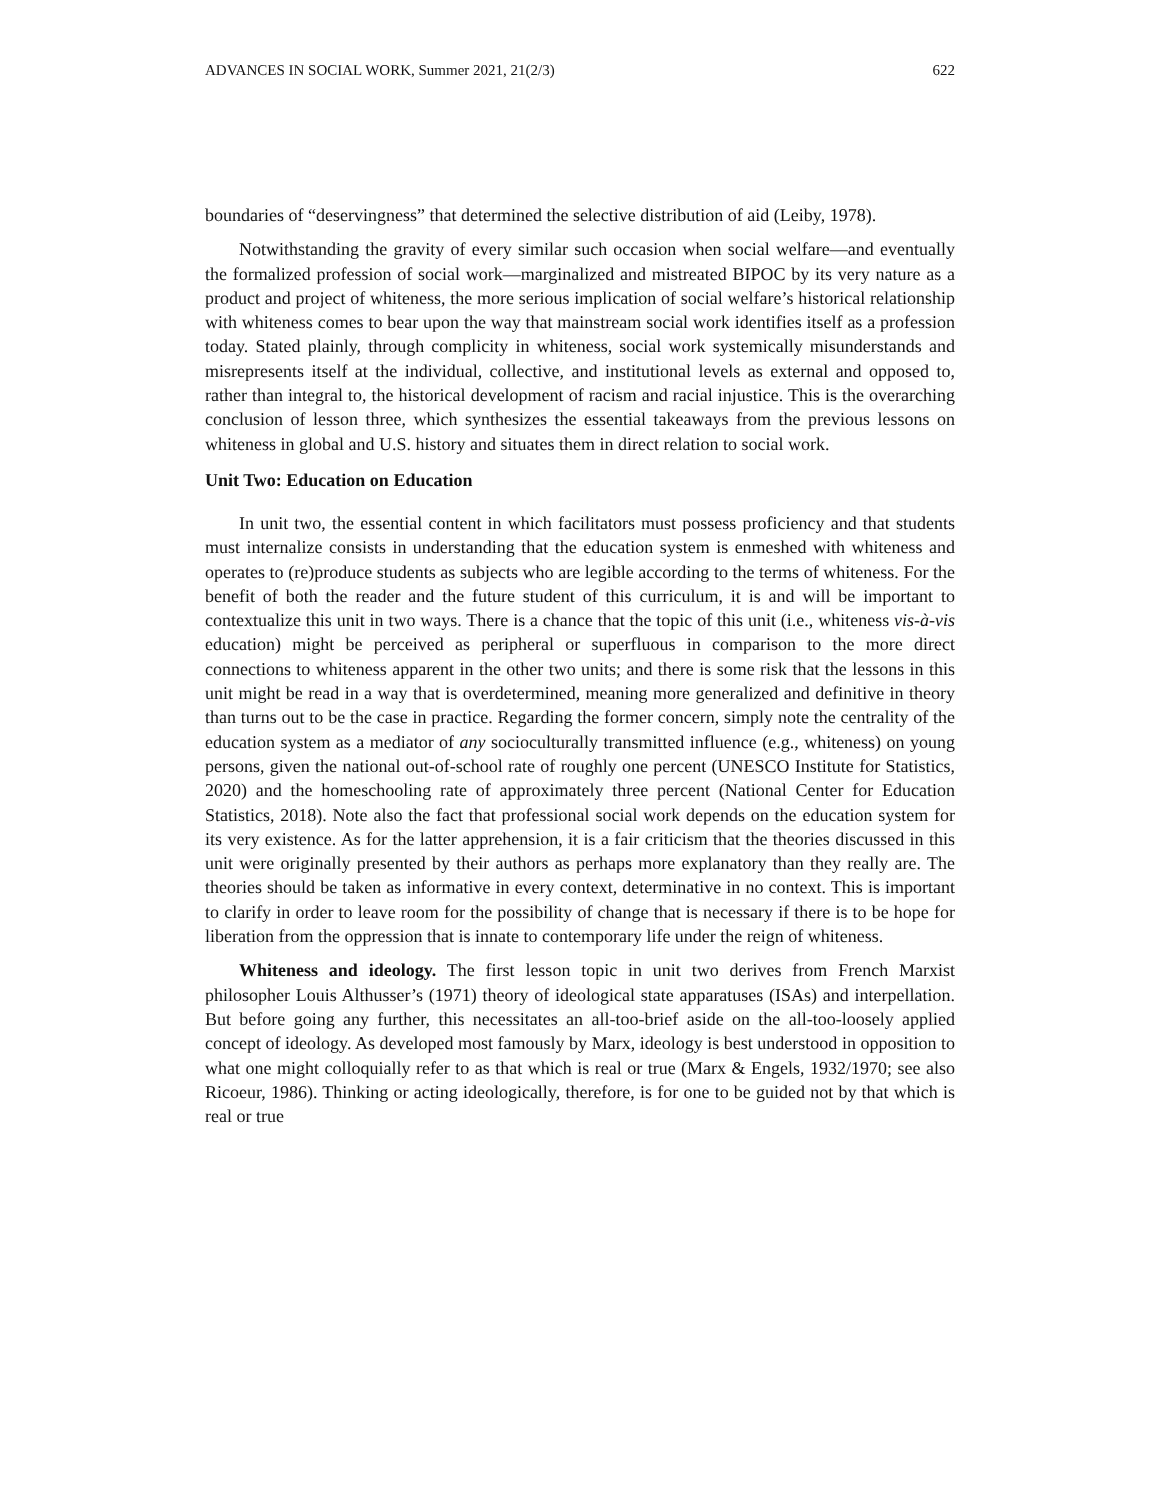ADVANCES IN SOCIAL WORK, Summer 2021, 21(2/3) 622
boundaries of “deservingness” that determined the selective distribution of aid (Leiby, 1978).
Notwithstanding the gravity of every similar such occasion when social welfare—and eventually the formalized profession of social work—marginalized and mistreated BIPOC by its very nature as a product and project of whiteness, the more serious implication of social welfare’s historical relationship with whiteness comes to bear upon the way that mainstream social work identifies itself as a profession today. Stated plainly, through complicity in whiteness, social work systemically misunderstands and misrepresents itself at the individual, collective, and institutional levels as external and opposed to, rather than integral to, the historical development of racism and racial injustice. This is the overarching conclusion of lesson three, which synthesizes the essential takeaways from the previous lessons on whiteness in global and U.S. history and situates them in direct relation to social work.
Unit Two: Education on Education
In unit two, the essential content in which facilitators must possess proficiency and that students must internalize consists in understanding that the education system is enmeshed with whiteness and operates to (re)produce students as subjects who are legible according to the terms of whiteness. For the benefit of both the reader and the future student of this curriculum, it is and will be important to contextualize this unit in two ways. There is a chance that the topic of this unit (i.e., whiteness vis-à-vis education) might be perceived as peripheral or superfluous in comparison to the more direct connections to whiteness apparent in the other two units; and there is some risk that the lessons in this unit might be read in a way that is overdetermined, meaning more generalized and definitive in theory than turns out to be the case in practice. Regarding the former concern, simply note the centrality of the education system as a mediator of any socioculturally transmitted influence (e.g., whiteness) on young persons, given the national out-of-school rate of roughly one percent (UNESCO Institute for Statistics, 2020) and the homeschooling rate of approximately three percent (National Center for Education Statistics, 2018). Note also the fact that professional social work depends on the education system for its very existence. As for the latter apprehension, it is a fair criticism that the theories discussed in this unit were originally presented by their authors as perhaps more explanatory than they really are. The theories should be taken as informative in every context, determinative in no context. This is important to clarify in order to leave room for the possibility of change that is necessary if there is to be hope for liberation from the oppression that is innate to contemporary life under the reign of whiteness.
Whiteness and ideology. The first lesson topic in unit two derives from French Marxist philosopher Louis Althusser’s (1971) theory of ideological state apparatuses (ISAs) and interpellation. But before going any further, this necessitates an all-too-brief aside on the all-too-loosely applied concept of ideology. As developed most famously by Marx, ideology is best understood in opposition to what one might colloquially refer to as that which is real or true (Marx & Engels, 1932/1970; see also Ricoeur, 1986). Thinking or acting ideologically, therefore, is for one to be guided not by that which is real or true